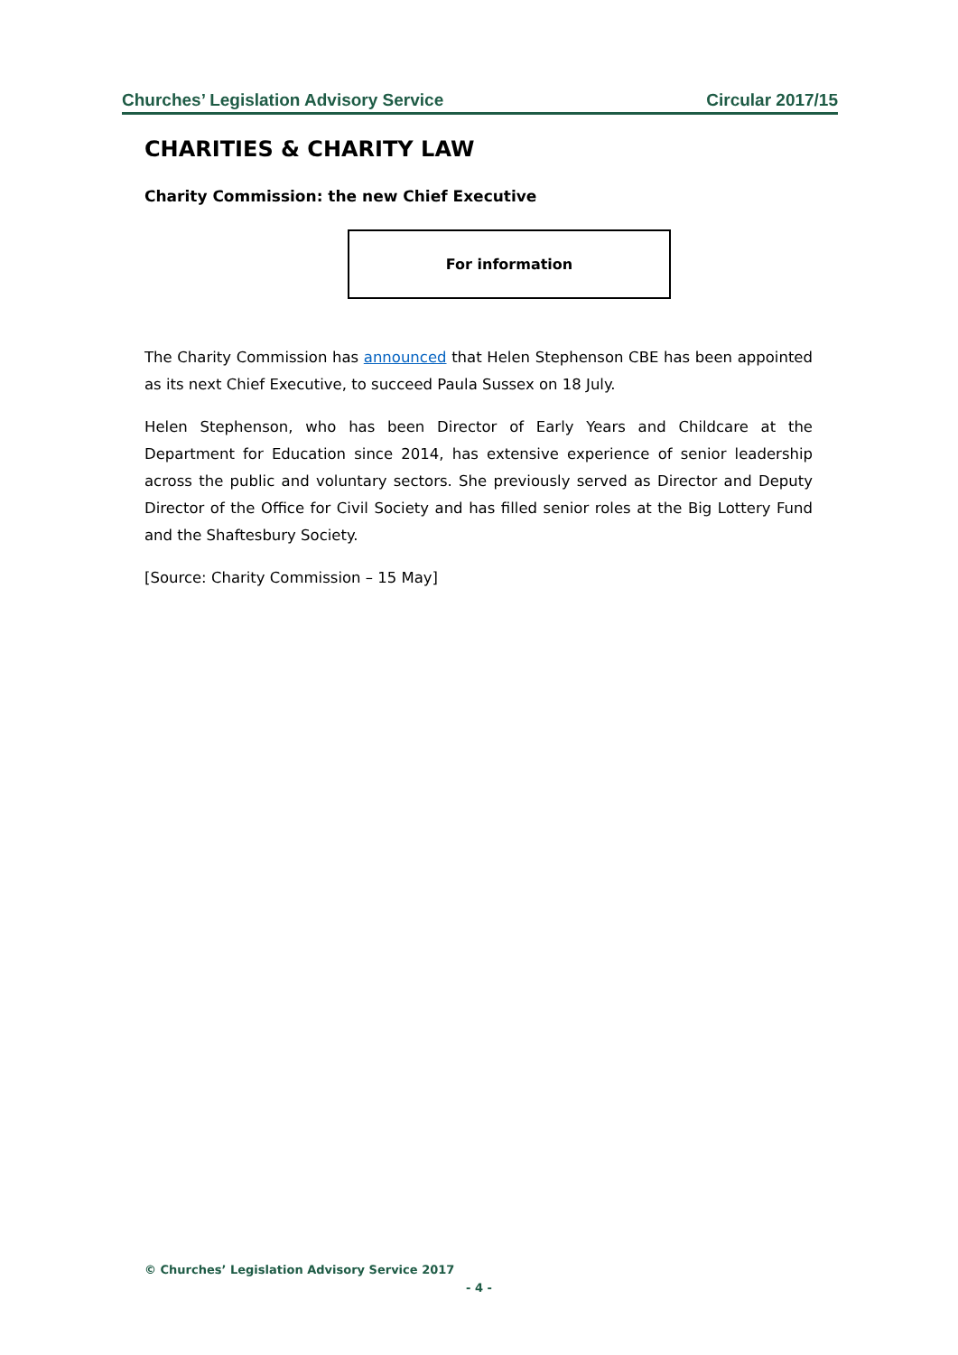Churches’ Legislation Advisory Service Circular 2017/15
CHARITIES & CHARITY LAW
Charity Commission: the new Chief Executive
For information
The Charity Commission has announced that Helen Stephenson CBE has been appointed as its next Chief Executive, to succeed Paula Sussex on 18 July.
Helen Stephenson, who has been Director of Early Years and Childcare at the Department for Education since 2014, has extensive experience of senior leadership across the public and voluntary sectors. She previously served as Director and Deputy Director of the Office for Civil Society and has filled senior roles at the Big Lottery Fund and the Shaftesbury Society.
[Source: Charity Commission – 15 May]
© Churches’ Legislation Advisory Service 2017
- 4 -